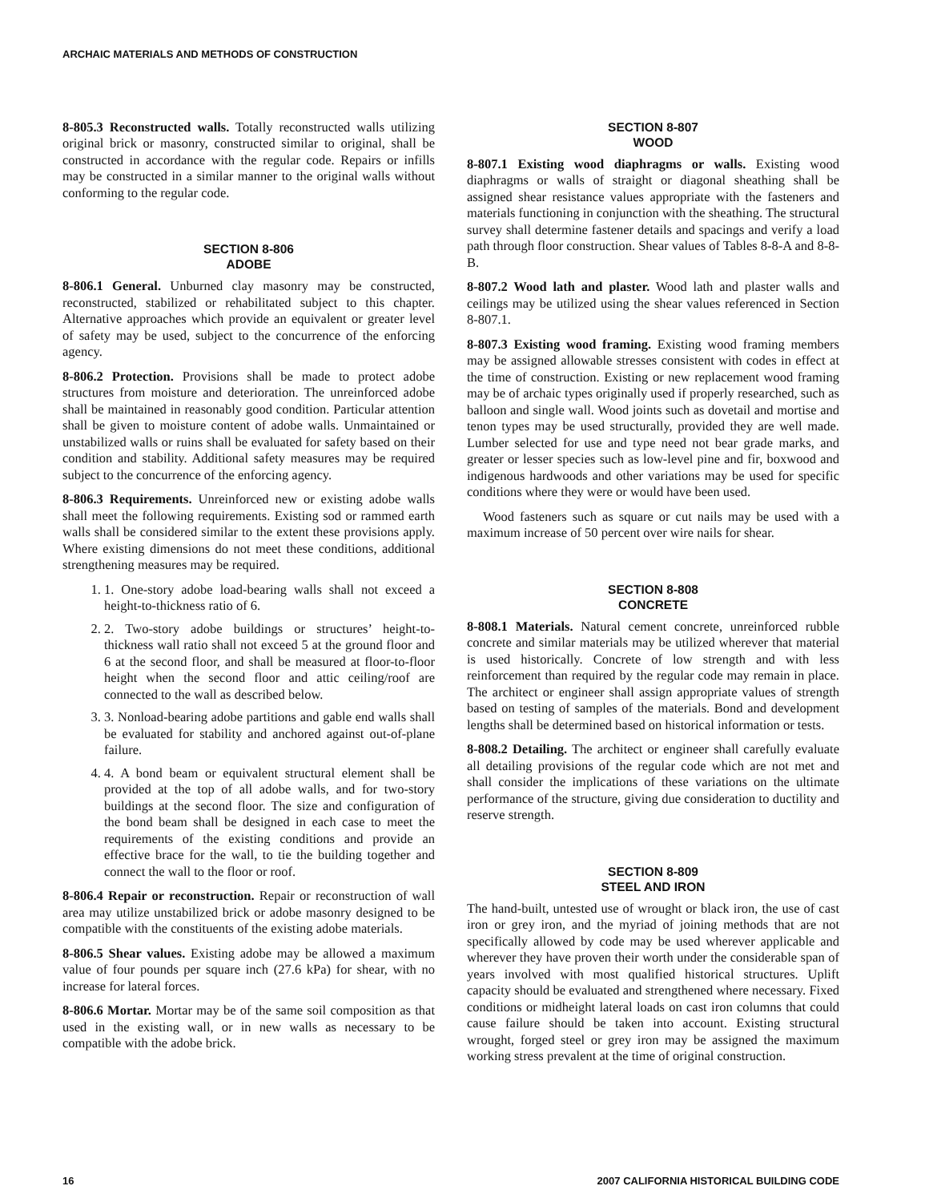ARCHAIC MATERIALS AND METHODS OF CONSTRUCTION
8-805.3 Reconstructed walls. Totally reconstructed walls utilizing original brick or masonry, constructed similar to original, shall be constructed in accordance with the regular code. Repairs or infills may be constructed in a similar manner to the original walls without conforming to the regular code.
SECTION 8-806
ADOBE
8-806.1 General. Unburned clay masonry may be constructed, reconstructed, stabilized or rehabilitated subject to this chapter. Alternative approaches which provide an equivalent or greater level of safety may be used, subject to the concurrence of the enforcing agency.
8-806.2 Protection. Provisions shall be made to protect adobe structures from moisture and deterioration. The unreinforced adobe shall be maintained in reasonably good condition. Particular attention shall be given to moisture content of adobe walls. Unmaintained or unstabilized walls or ruins shall be evaluated for safety based on their condition and stability. Additional safety measures may be required subject to the concurrence of the enforcing agency.
8-806.3 Requirements. Unreinforced new or existing adobe walls shall meet the following requirements. Existing sod or rammed earth walls shall be considered similar to the extent these provisions apply. Where existing dimensions do not meet these conditions, additional strengthening measures may be required.
1. 1. One-story adobe load-bearing walls shall not exceed a height-to-thickness ratio of 6.
2. 2. Two-story adobe buildings or structures’ height-to-thickness wall ratio shall not exceed 5 at the ground floor and 6 at the second floor, and shall be measured at floor-to-floor height when the second floor and attic ceiling/roof are connected to the wall as described below.
3. 3. Nonload-bearing adobe partitions and gable end walls shall be evaluated for stability and anchored against out-of-plane failure.
4. 4. A bond beam or equivalent structural element shall be provided at the top of all adobe walls, and for two-story buildings at the second floor. The size and configuration of the bond beam shall be designed in each case to meet the requirements of the existing conditions and provide an effective brace for the wall, to tie the building together and connect the wall to the floor or roof.
8-806.4 Repair or reconstruction. Repair or reconstruction of wall area may utilize unstabilized brick or adobe masonry designed to be compatible with the constituents of the existing adobe materials.
8-806.5 Shear values. Existing adobe may be allowed a maximum value of four pounds per square inch (27.6 kPa) for shear, with no increase for lateral forces.
8-806.6 Mortar. Mortar may be of the same soil composition as that used in the existing wall, or in new walls as necessary to be compatible with the adobe brick.
SECTION 8-807
WOOD
8-807.1 Existing wood diaphragms or walls. Existing wood diaphragms or walls of straight or diagonal sheathing shall be assigned shear resistance values appropriate with the fasteners and materials functioning in conjunction with the sheathing. The structural survey shall determine fastener details and spacings and verify a load path through floor construction. Shear values of Tables 8-8-A and 8-8-B.
8-807.2 Wood lath and plaster. Wood lath and plaster walls and ceilings may be utilized using the shear values referenced in Section 8-807.1.
8-807.3 Existing wood framing. Existing wood framing members may be assigned allowable stresses consistent with codes in effect at the time of construction. Existing or new replacement wood framing may be of archaic types originally used if properly researched, such as balloon and single wall. Wood joints such as dovetail and mortise and tenon types may be used structurally, provided they are well made. Lumber selected for use and type need not bear grade marks, and greater or lesser species such as low-level pine and fir, boxwood and indigenous hardwoods and other variations may be used for specific conditions where they were or would have been used.
Wood fasteners such as square or cut nails may be used with a maximum increase of 50 percent over wire nails for shear.
SECTION 8-808
CONCRETE
8-808.1 Materials. Natural cement concrete, unreinforced rubble concrete and similar materials may be utilized wherever that material is used historically. Concrete of low strength and with less reinforcement than required by the regular code may remain in place. The architect or engineer shall assign appropriate values of strength based on testing of samples of the materials. Bond and development lengths shall be determined based on historical information or tests.
8-808.2 Detailing. The architect or engineer shall carefully evaluate all detailing provisions of the regular code which are not met and shall consider the implications of these variations on the ultimate performance of the structure, giving due consideration to ductility and reserve strength.
SECTION 8-809
STEEL AND IRON
The hand-built, untested use of wrought or black iron, the use of cast iron or grey iron, and the myriad of joining methods that are not specifically allowed by code may be used wherever applicable and wherever they have proven their worth under the considerable span of years involved with most qualified historical structures. Uplift capacity should be evaluated and strengthened where necessary. Fixed conditions or midheight lateral loads on cast iron columns that could cause failure should be taken into account. Existing structural wrought, forged steel or grey iron may be assigned the maximum working stress prevalent at the time of original construction.
16 2007 CALIFORNIA HISTORICAL BUILDING CODE